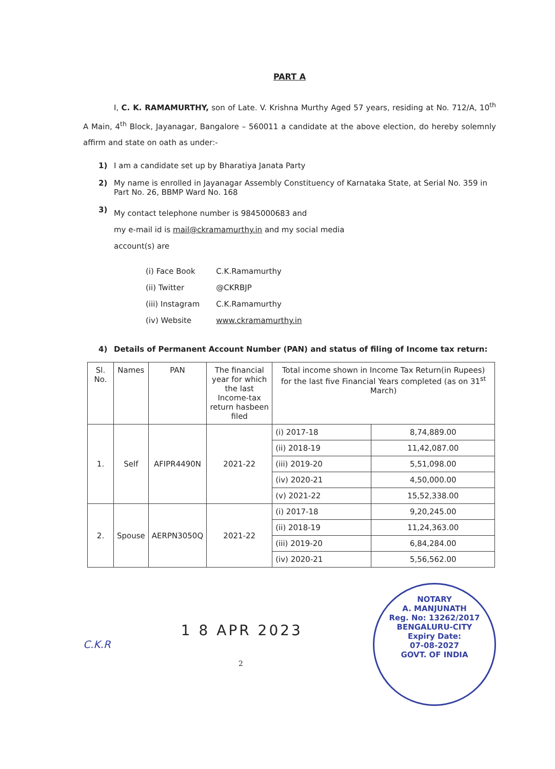PART A
I, C. K. RAMAMURTHY, son of Late. V. Krishna Murthy Aged 57 years, residing at No. 712/A, 10<sup>th</sup> A Main, 4<sup>th</sup> Block, Jayanagar, Bangalore – 560011 a candidate at the above election, do hereby solemnly affirm and state on oath as under:-
1) I am a candidate set up by Bharatiya Janata Party
2) My name is enrolled in Jayanagar Assembly Constituency of Karnataka State, at Serial No. 359 in Part No. 26, BBMP Ward No. 168
3) My contact telephone number is 9845000683 and
my e-mail id is mail@ckramamurthy.in and my social media
account(s) are
| (i) Face Book | C.K.Ramamurthy |
| (ii) Twitter | @CKRBJP |
| (iii) Instagram | C.K.Ramamurthy |
| (iv) Website | www.ckramamurthy.in |
4) Details of Permanent Account Number (PAN) and status of filing of Income tax return:
| Sl. No. | Names | PAN | The financial year for which the last Income-tax return hasbeen filed | Total income shown in Income Tax Return(in Rupees) for the last five Financial Years completed (as on 31<sup>st</sup> March) | |
| --- | --- | --- | --- | --- | --- |
| 1. | Self | AFIPR4490N | 2021-22 | (i) 2017-18 | 8,74,889.00 |
| | | | | (ii) 2018-19 | 11,42,087.00 |
| | | | | (iii) 2019-20 | 5,51,098.00 |
| | | | | (iv) 2020-21 | 4,50,000.00 |
| | | | | (v) 2021-22 | 15,52,338.00 |
| 2. | Spouse | AERPN3050Q | 2021-22 | (i) 2017-18 | 9,20,245.00 |
| | | | | (ii) 2018-19 | 11,24,363.00 |
| | | | | (iii) 2019-20 | 6,84,284.00 |
| | | | | (iv) 2020-21 | 5,56,562.00 |
C.K.R 1 8 APR 2023
2
NOTARY
A. MANJUNATH
Reg. No: 13262/2017
BENGALURU-CITY
Expiry Date:
07-08-2027
GOVT. OF INDIA